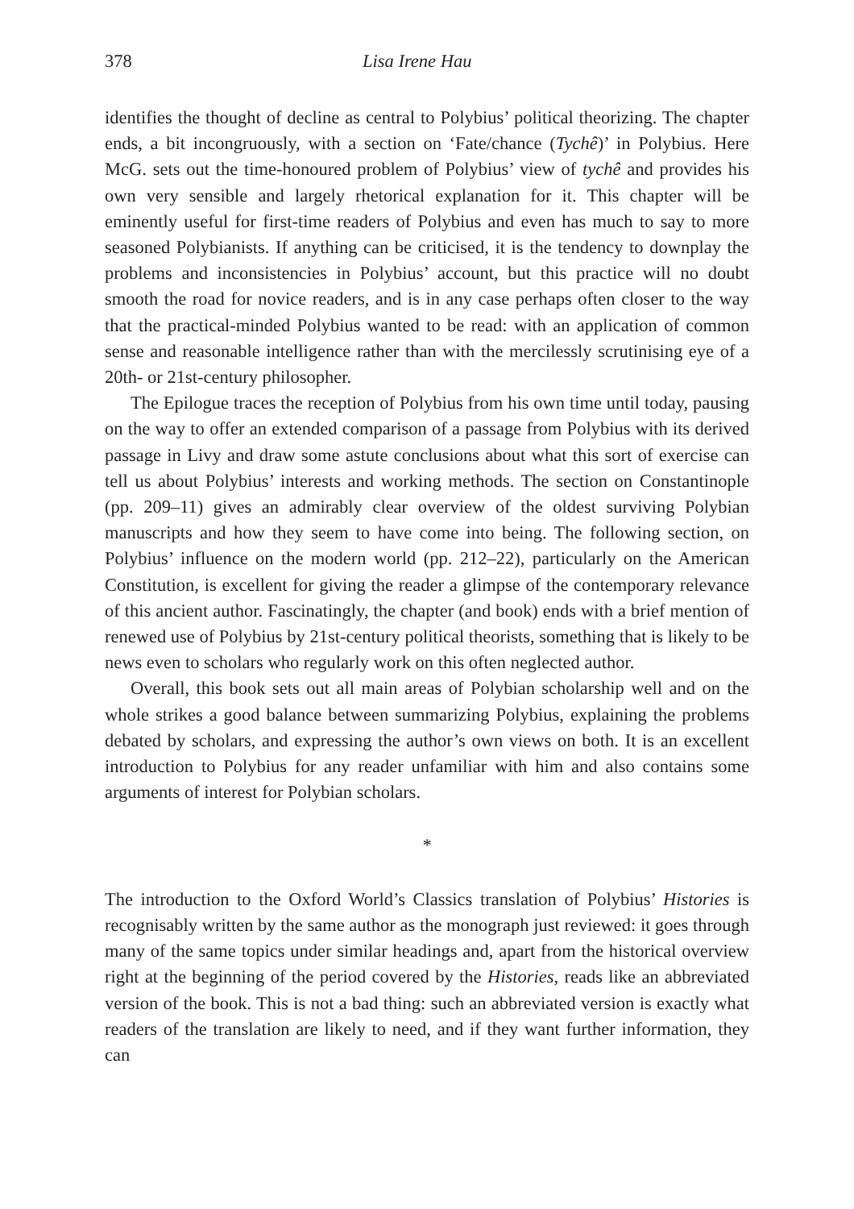378 Lisa Irene Hau
identifies the thought of decline as central to Polybius’ political theorizing. The chapter ends, a bit incongruously, with a section on ‘Fate/chance (Tychê)’ in Polybius. Here McG. sets out the time-honoured problem of Polybius’ view of tychê and provides his own very sensible and largely rhetorical explanation for it. This chapter will be eminently useful for first-time readers of Polybius and even has much to say to more seasoned Polybianists. If anything can be criticised, it is the tendency to downplay the problems and inconsistencies in Polybius’ account, but this practice will no doubt smooth the road for novice readers, and is in any case perhaps often closer to the way that the practical-minded Polybius wanted to be read: with an application of common sense and reasonable intelligence rather than with the mercilessly scrutinising eye of a 20th- or 21st-century philosopher.
The Epilogue traces the reception of Polybius from his own time until today, pausing on the way to offer an extended comparison of a passage from Polybius with its derived passage in Livy and draw some astute conclusions about what this sort of exercise can tell us about Polybius’ interests and working methods. The section on Constantinople (pp. 209–11) gives an admirably clear overview of the oldest surviving Polybian manuscripts and how they seem to have come into being. The following section, on Polybius’ influence on the modern world (pp. 212–22), particularly on the American Constitution, is excellent for giving the reader a glimpse of the contemporary relevance of this ancient author. Fascinatingly, the chapter (and book) ends with a brief mention of renewed use of Polybius by 21st-century political theorists, something that is likely to be news even to scholars who regularly work on this often neglected author.
Overall, this book sets out all main areas of Polybian scholarship well and on the whole strikes a good balance between summarizing Polybius, explaining the problems debated by scholars, and expressing the author’s own views on both. It is an excellent introduction to Polybius for any reader unfamiliar with him and also contains some arguments of interest for Polybian scholars.
*
The introduction to the Oxford World’s Classics translation of Polybius’ Histories is recognisably written by the same author as the monograph just reviewed: it goes through many of the same topics under similar headings and, apart from the historical overview right at the beginning of the period covered by the Histories, reads like an abbreviated version of the book. This is not a bad thing: such an abbreviated version is exactly what readers of the translation are likely to need, and if they want further information, they can